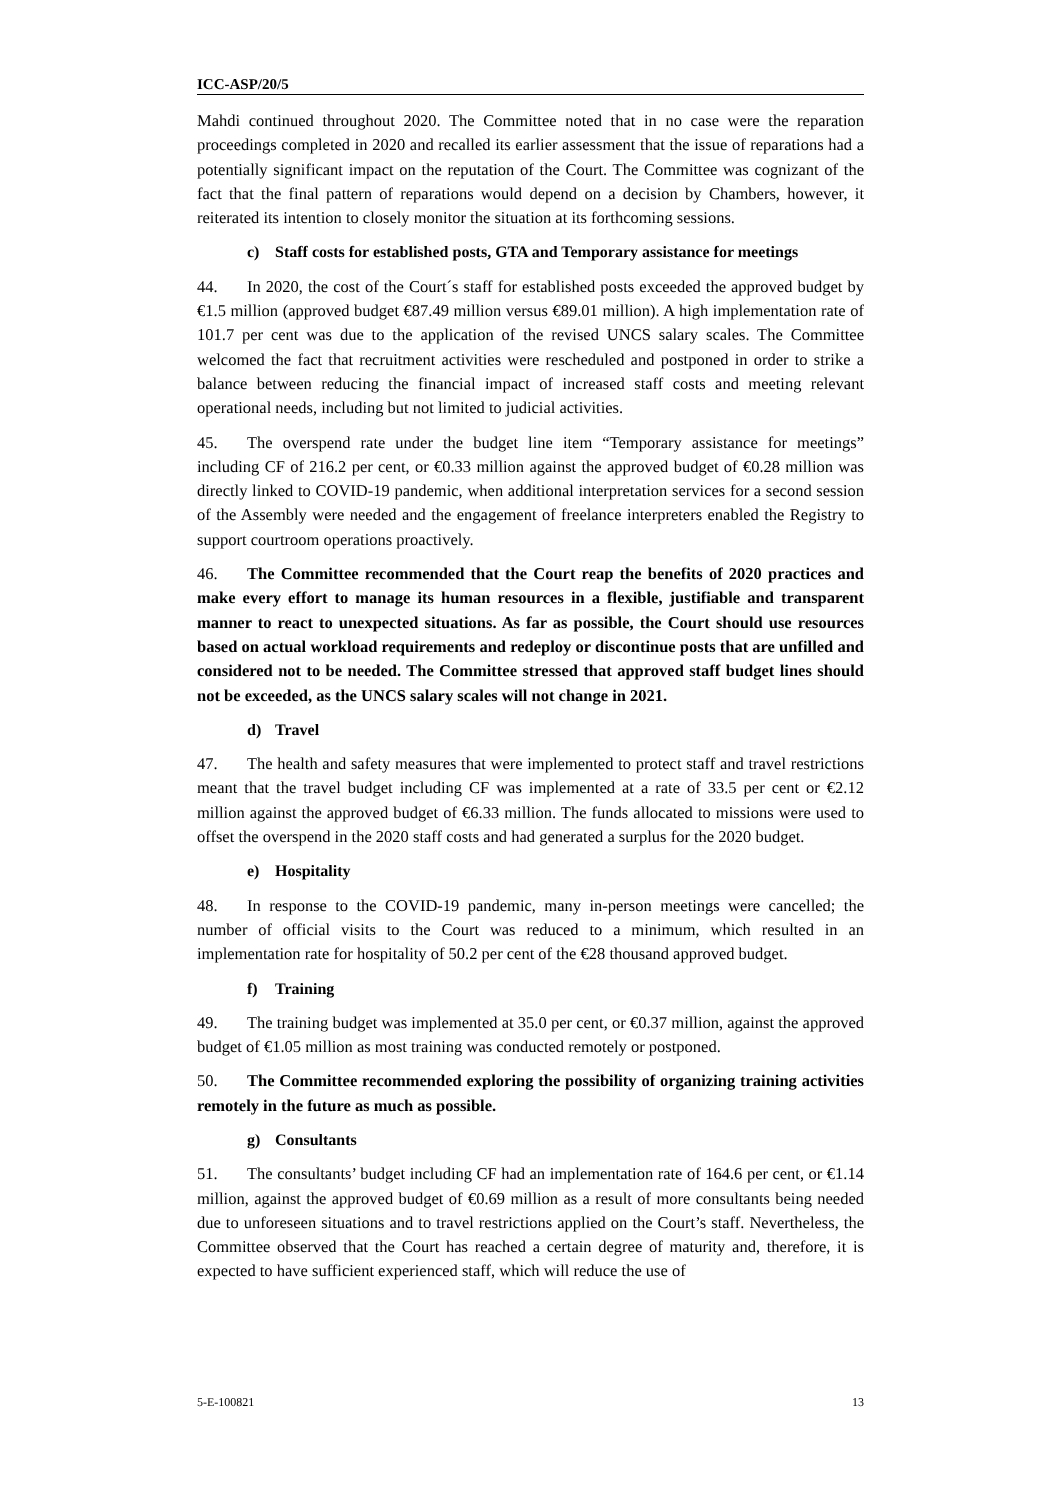ICC-ASP/20/5
Mahdi continued throughout 2020. The Committee noted that in no case were the reparation proceedings completed in 2020 and recalled its earlier assessment that the issue of reparations had a potentially significant impact on the reputation of the Court. The Committee was cognizant of the fact that the final pattern of reparations would depend on a decision by Chambers, however, it reiterated its intention to closely monitor the situation at its forthcoming sessions.
c) Staff costs for established posts, GTA and Temporary assistance for meetings
44. In 2020, the cost of the Court´s staff for established posts exceeded the approved budget by €1.5 million (approved budget €87.49 million versus €89.01 million). A high implementation rate of 101.7 per cent was due to the application of the revised UNCS salary scales. The Committee welcomed the fact that recruitment activities were rescheduled and postponed in order to strike a balance between reducing the financial impact of increased staff costs and meeting relevant operational needs, including but not limited to judicial activities.
45. The overspend rate under the budget line item “Temporary assistance for meetings” including CF of 216.2 per cent, or €0.33 million against the approved budget of €0.28 million was directly linked to COVID-19 pandemic, when additional interpretation services for a second session of the Assembly were needed and the engagement of freelance interpreters enabled the Registry to support courtroom operations proactively.
46. The Committee recommended that the Court reap the benefits of 2020 practices and make every effort to manage its human resources in a flexible, justifiable and transparent manner to react to unexpected situations. As far as possible, the Court should use resources based on actual workload requirements and redeploy or discontinue posts that are unfilled and considered not to be needed. The Committee stressed that approved staff budget lines should not be exceeded, as the UNCS salary scales will not change in 2021.
d) Travel
47. The health and safety measures that were implemented to protect staff and travel restrictions meant that the travel budget including CF was implemented at a rate of 33.5 per cent or €2.12 million against the approved budget of €6.33 million. The funds allocated to missions were used to offset the overspend in the 2020 staff costs and had generated a surplus for the 2020 budget.
e) Hospitality
48. In response to the COVID-19 pandemic, many in-person meetings were cancelled; the number of official visits to the Court was reduced to a minimum, which resulted in an implementation rate for hospitality of 50.2 per cent of the €28 thousand approved budget.
f) Training
49. The training budget was implemented at 35.0 per cent, or €0.37 million, against the approved budget of €1.05 million as most training was conducted remotely or postponed.
50. The Committee recommended exploring the possibility of organizing training activities remotely in the future as much as possible.
g) Consultants
51. The consultants’ budget including CF had an implementation rate of 164.6 per cent, or €1.14 million, against the approved budget of €0.69 million as a result of more consultants being needed due to unforeseen situations and to travel restrictions applied on the Court’s staff. Nevertheless, the Committee observed that the Court has reached a certain degree of maturity and, therefore, it is expected to have sufficient experienced staff, which will reduce the use of
5-E-100821 13